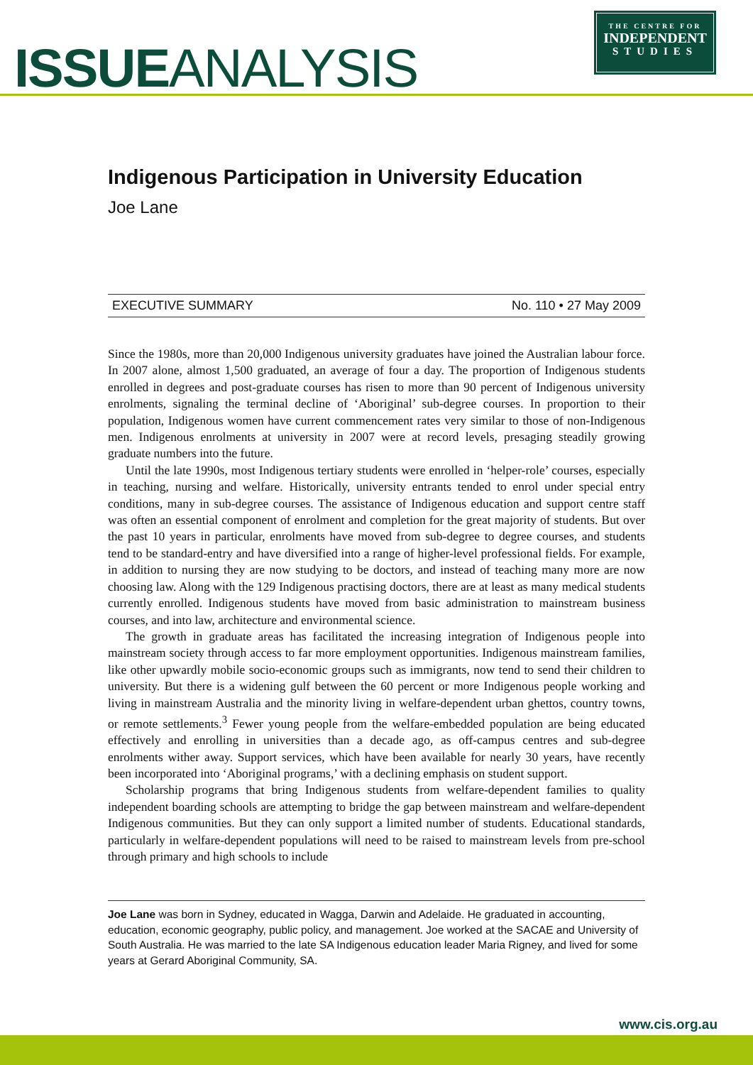ISSUEANALYSIS
THE CENTRE FOR
INDEPENDENT
STUDIES
Indigenous Participation in University Education
Joe Lane
EXECUTIVE SUMMARY No. 110 • 27 May 2009
Since the 1980s, more than 20,000 Indigenous university graduates have joined the Australian labour force. In 2007 alone, almost 1,500 graduated, an average of four a day. The proportion of Indigenous students enrolled in degrees and post-graduate courses has risen to more than 90 percent of Indigenous university enrolments, signaling the terminal decline of ‘Aboriginal’ sub-degree courses. In proportion to their population, Indigenous women have current commencement rates very similar to those of non-Indigenous men. Indigenous enrolments at university in 2007 were at record levels, presaging steadily growing graduate numbers into the future.
Until the late 1990s, most Indigenous tertiary students were enrolled in ‘helper-role’ courses, especially in teaching, nursing and welfare. Historically, university entrants tended to enrol under special entry conditions, many in sub-degree courses. The assistance of Indigenous education and support centre staff was often an essential component of enrolment and completion for the great majority of students. But over the past 10 years in particular, enrolments have moved from sub-degree to degree courses, and students tend to be standard-entry and have diversified into a range of higher-level professional fields. For example, in addition to nursing they are now studying to be doctors, and instead of teaching many more are now choosing law. Along with the 129 Indigenous practising doctors, there are at least as many medical students currently enrolled. Indigenous students have moved from basic administration to mainstream business courses, and into law, architecture and environmental science.
The growth in graduate areas has facilitated the increasing integration of Indigenous people into mainstream society through access to far more employment opportunities. Indigenous mainstream families, like other upwardly mobile socio-economic groups such as immigrants, now tend to send their children to university. But there is a widening gulf between the 60 percent or more Indigenous people working and living in mainstream Australia and the minority living in welfare-dependent urban ghettos, country towns, or remote settlements.<sup>3</sup> Fewer young people from the welfare-embedded population are being educated effectively and enrolling in universities than a decade ago, as off-campus centres and sub-degree enrolments wither away. Support services, which have been available for nearly 30 years, have recently been incorporated into ‘Aboriginal programs,’ with a declining emphasis on student support.
Scholarship programs that bring Indigenous students from welfare-dependent families to quality independent boarding schools are attempting to bridge the gap between mainstream and welfare-dependent Indigenous communities. But they can only support a limited number of students. Educational standards, particularly in welfare-dependent populations will need to be raised to mainstream levels from pre-school through primary and high schools to include
Joe Lane was born in Sydney, educated in Wagga, Darwin and Adelaide. He graduated in accounting, education, economic geography, public policy, and management. Joe worked at the SACAE and University of South Australia. He was married to the late SA Indigenous education leader Maria Rigney, and lived for some years at Gerard Aboriginal Community, SA.
www.cis.org.au